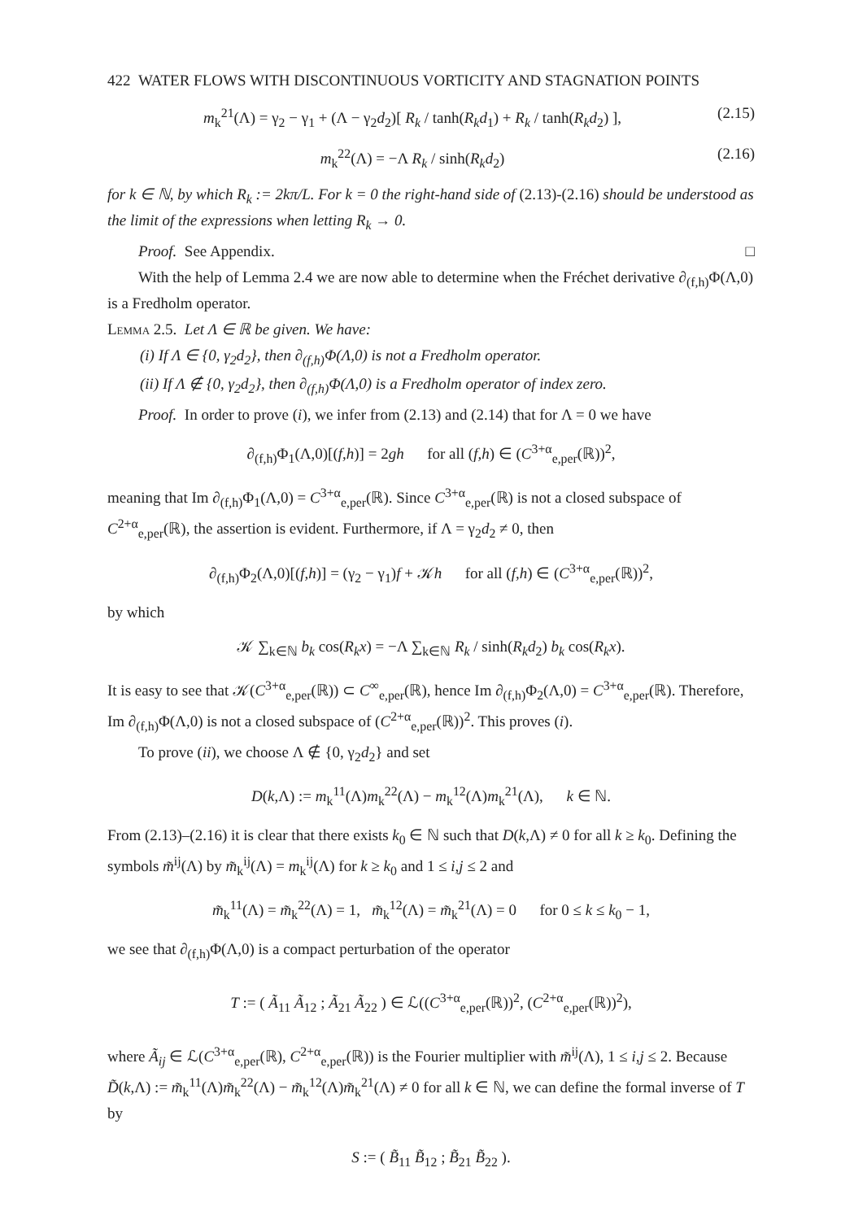422 WATER FLOWS WITH DISCONTINUOUS VORTICITY AND STAGNATION POINTS
m<sub>k</sub><sup>21</sup>(Λ) = γ<sub>2</sub> − γ<sub>1</sub> + (Λ − γ<sub>2</sub>d<sub>2</sub>)[ R<sub>k</sub> / tanh(R<sub>k</sub>d<sub>1</sub>) + R<sub>k</sub> / tanh(R<sub>k</sub>d<sub>2</sub>) ], (2.15)
m<sub>k</sub><sup>22</sup>(Λ) = −Λ R<sub>k</sub> / sinh(R<sub>k</sub>d<sub>2</sub>) (2.16)
for k ∈ ℕ, by which R<sub>k</sub> := 2kπ/L. For k = 0 the right-hand side of (2.13)-(2.16) should be understood as the limit of the expressions when letting R<sub>k</sub> → 0.
Proof. See Appendix. □
With the help of Lemma 2.4 we are now able to determine when the Fréchet derivative ∂<sub>(f,h)</sub>Φ(Λ,0) is a Fredholm operator.
Lemma 2.5. Let Λ ∈ ℝ be given. We have:
(i) If Λ ∈ {0, γ<sub>2</sub>d<sub>2</sub>}, then ∂<sub>(f,h)</sub>Φ(Λ,0) is not a Fredholm operator.
(ii) If Λ ∉ {0, γ<sub>2</sub>d<sub>2</sub>}, then ∂<sub>(f,h)</sub>Φ(Λ,0) is a Fredholm operator of index zero.
Proof. In order to prove (i), we infer from (2.13) and (2.14) that for Λ = 0 we have
∂<sub>(f,h)</sub>Φ<sub>1</sub>(Λ,0)[(f,h)] = 2gh for all (f,h) ∈ (C<sup>3+α</sup><sub>e,per</sub>(ℝ))<sup>2</sup>,
meaning that Im ∂<sub>(f,h)</sub>Φ<sub>1</sub>(Λ,0) = C<sup>3+α</sup><sub>e,per</sub>(ℝ). Since C<sup>3+α</sup><sub>e,per</sub>(ℝ) is not a closed subspace of C<sup>2+α</sup><sub>e,per</sub>(ℝ), the assertion is evident. Furthermore, if Λ = γ<sub>2</sub>d<sub>2</sub> ≠ 0, then
∂<sub>(f,h)</sub>Φ<sub>2</sub>(Λ,0)[(f,h)] = (γ<sub>2</sub> − γ<sub>1</sub>)f + 𝒦h for all (f,h) ∈ (C<sup>3+α</sup><sub>e,per</sub>(ℝ))<sup>2</sup>,
by which
𝒦 ∑<sub>k∈ℕ</sub> b<sub>k</sub> cos(R<sub>k</sub>x) = −Λ ∑<sub>k∈ℕ</sub> R<sub>k</sub> / sinh(R<sub>k</sub>d<sub>2</sub>) b<sub>k</sub> cos(R<sub>k</sub>x).
It is easy to see that 𝒦(C<sup>3+α</sup><sub>e,per</sub>(ℝ)) ⊂ C<sup>∞</sup><sub>e,per</sub>(ℝ), hence Im ∂<sub>(f,h)</sub>Φ<sub>2</sub>(Λ,0) = C<sup>3+α</sup><sub>e,per</sub>(ℝ). Therefore, Im ∂<sub>(f,h)</sub>Φ(Λ,0) is not a closed subspace of (C<sup>2+α</sup><sub>e,per</sub>(ℝ))<sup>2</sup>. This proves (i).
To prove (ii), we choose Λ ∉ {0, γ<sub>2</sub>d<sub>2</sub>} and set
D(k,Λ) := m<sub>k</sub><sup>11</sup>(Λ)m<sub>k</sub><sup>22</sup>(Λ) − m<sub>k</sub><sup>12</sup>(Λ)m<sub>k</sub><sup>21</sup>(Λ), k ∈ ℕ.
From (2.13)–(2.16) it is clear that there exists k<sub>0</sub> ∈ ℕ such that D(k,Λ) ≠ 0 for all k ≥ k<sub>0</sub>. Defining the symbols m̃<sup>ij</sup>(Λ) by m̃<sub>k</sub><sup>ij</sup>(Λ) = m<sub>k</sub><sup>ij</sup>(Λ) for k ≥ k<sub>0</sub> and 1 ≤ i,j ≤ 2 and
m̃<sub>k</sub><sup>11</sup>(Λ) = m̃<sub>k</sub><sup>22</sup>(Λ) = 1, m̃<sub>k</sub><sup>12</sup>(Λ) = m̃<sub>k</sub><sup>21</sup>(Λ) = 0 for 0 ≤ k ≤ k<sub>0</sub> − 1,
we see that ∂<sub>(f,h)</sub>Φ(Λ,0) is a compact perturbation of the operator
T := ( Ã<sub>11</sub> Ã<sub>12</sub> ; Ã<sub>21</sub> Ã<sub>22</sub> ) ∈ ℒ((C<sup>3+α</sup><sub>e,per</sub>(ℝ))<sup>2</sup>, (C<sup>2+α</sup><sub>e,per</sub>(ℝ))<sup>2</sup>),
where Ã<sub>ij</sub> ∈ ℒ(C<sup>3+α</sup><sub>e,per</sub>(ℝ), C<sup>2+α</sup><sub>e,per</sub>(ℝ)) is the Fourier multiplier with m̃<sup>ij</sup>(Λ), 1 ≤ i,j ≤ 2. Because D̃(k,Λ) := m̃<sub>k</sub><sup>11</sup>(Λ)m̃<sub>k</sub><sup>22</sup>(Λ) − m̃<sub>k</sub><sup>12</sup>(Λ)m̃<sub>k</sub><sup>21</sup>(Λ) ≠ 0 for all k ∈ ℕ, we can define the formal inverse of T by
S := ( B̃<sub>11</sub> B̃<sub>12</sub> ; B̃<sub>21</sub> B̃<sub>22</sub> ).